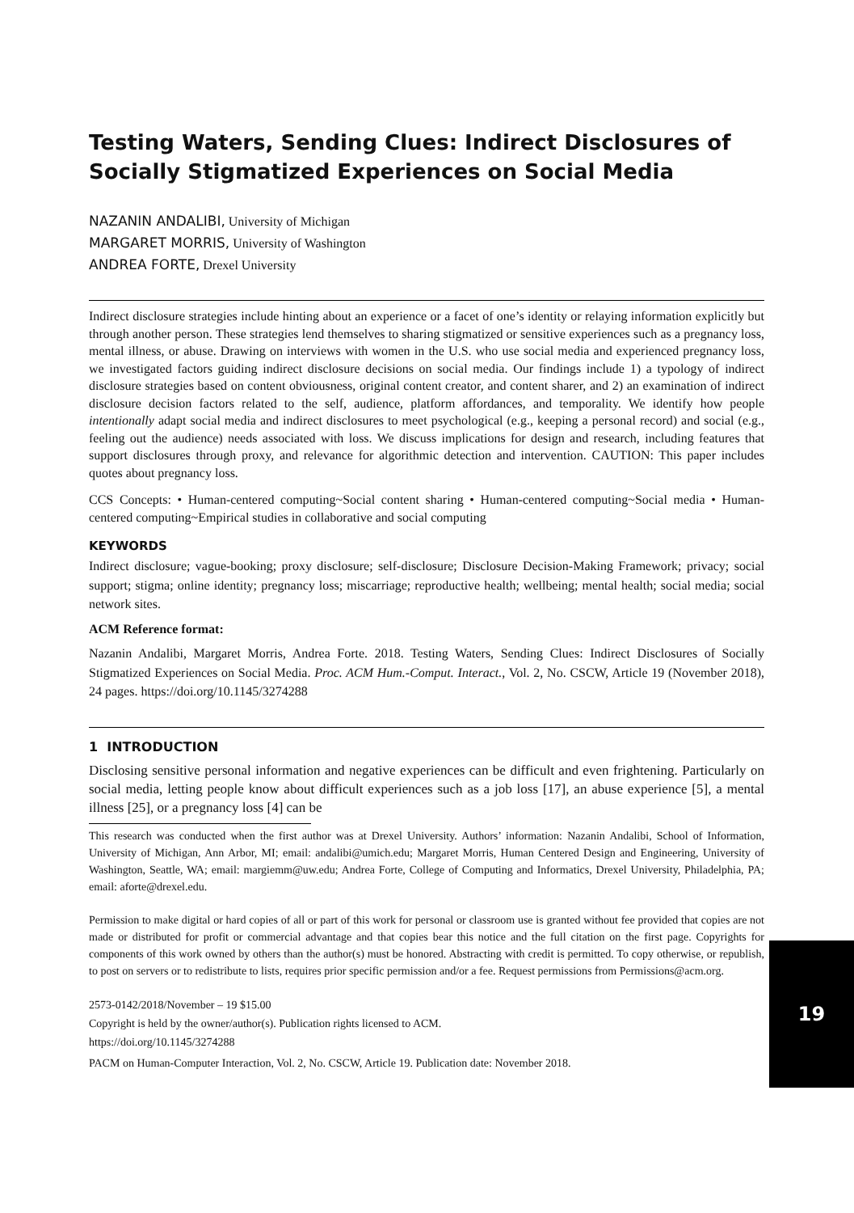Testing Waters, Sending Clues: Indirect Disclosures of Socially Stigmatized Experiences on Social Media
NAZANIN ANDALIBI, University of Michigan
MARGARET MORRIS, University of Washington
ANDREA FORTE, Drexel University
Indirect disclosure strategies include hinting about an experience or a facet of one’s identity or relaying information explicitly but through another person. These strategies lend themselves to sharing stigmatized or sensitive experiences such as a pregnancy loss, mental illness, or abuse. Drawing on interviews with women in the U.S. who use social media and experienced pregnancy loss, we investigated factors guiding indirect disclosure decisions on social media. Our findings include 1) a typology of indirect disclosure strategies based on content obviousness, original content creator, and content sharer, and 2) an examination of indirect disclosure decision factors related to the self, audience, platform affordances, and temporality. We identify how people intentionally adapt social media and indirect disclosures to meet psychological (e.g., keeping a personal record) and social (e.g., feeling out the audience) needs associated with loss. We discuss implications for design and research, including features that support disclosures through proxy, and relevance for algorithmic detection and intervention. CAUTION: This paper includes quotes about pregnancy loss.
CCS Concepts: • Human-centered computing~Social content sharing • Human-centered computing~Social media • Human-centered computing~Empirical studies in collaborative and social computing
KEYWORDS
Indirect disclosure; vague-booking; proxy disclosure; self-disclosure; Disclosure Decision-Making Framework; privacy; social support; stigma; online identity; pregnancy loss; miscarriage; reproductive health; wellbeing; mental health; social media; social network sites.
ACM Reference format:
Nazanin Andalibi, Margaret Morris, Andrea Forte. 2018. Testing Waters, Sending Clues: Indirect Disclosures of Socially Stigmatized Experiences on Social Media. Proc. ACM Hum.-Comput. Interact., Vol. 2, No. CSCW, Article 19 (November 2018), 24 pages. https://doi.org/10.1145/3274288
1 INTRODUCTION
Disclosing sensitive personal information and negative experiences can be difficult and even frightening. Particularly on social media, letting people know about difficult experiences such as a job loss [17], an abuse experience [5], a mental illness [25], or a pregnancy loss [4] can be
This research was conducted when the first author was at Drexel University. Authors’ information: Nazanin Andalibi, School of Information, University of Michigan, Ann Arbor, MI; email: andalibi@umich.edu; Margaret Morris, Human Centered Design and Engineering, University of Washington, Seattle, WA; email: margiemm@uw.edu; Andrea Forte, College of Computing and Informatics, Drexel University, Philadelphia, PA; email: aforte@drexel.edu.
Permission to make digital or hard copies of all or part of this work for personal or classroom use is granted without fee provided that copies are not made or distributed for profit or commercial advantage and that copies bear this notice and the full citation on the first page. Copyrights for components of this work owned by others than the author(s) must be honored. Abstracting with credit is permitted. To copy otherwise, or republish, to post on servers or to redistribute to lists, requires prior specific permission and/or a fee. Request permissions from Permissions@acm.org.
2573-0142/2018/November – 19 $15.00
Copyright is held by the owner/author(s). Publication rights licensed to ACM.
https://doi.org/10.1145/3274288
PACM on Human-Computer Interaction, Vol. 2, No. CSCW, Article 19. Publication date: November 2018.
19